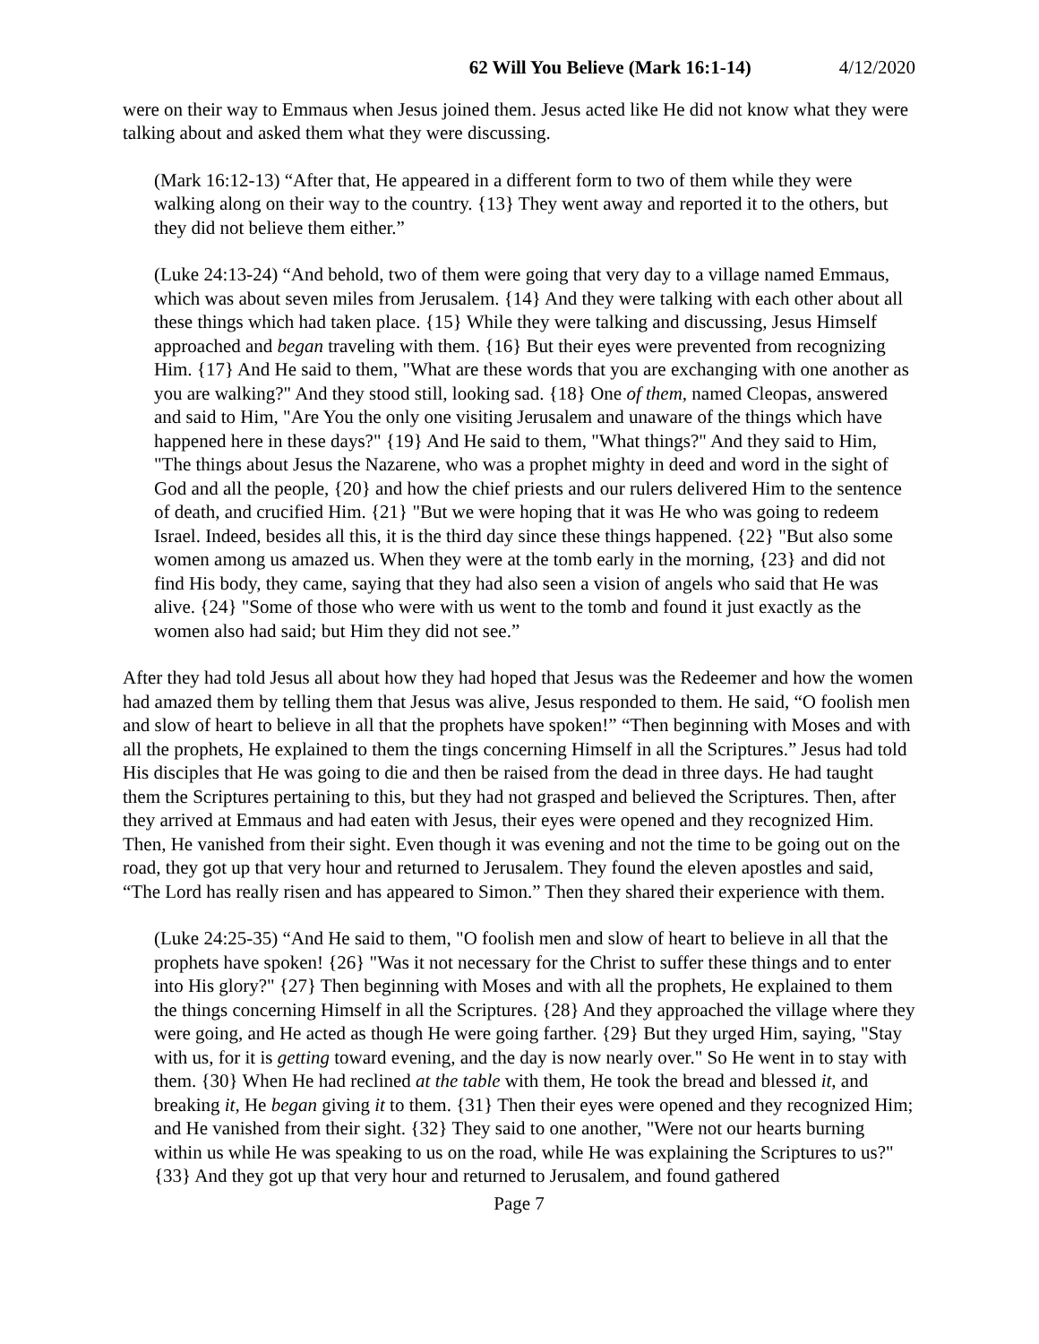62 Will You Believe (Mark 16:1-14) 4/12/2020
were on their way to Emmaus when Jesus joined them. Jesus acted like He did not know what they were talking about and asked them what they were discussing.
(Mark 16:12-13) “After that, He appeared in a different form to two of them while they were walking along on their way to the country. {13} They went away and reported it to the others, but they did not believe them either.”
(Luke 24:13-24) “And behold, two of them were going that very day to a village named Emmaus, which was about seven miles from Jerusalem. {14} And they were talking with each other about all these things which had taken place. {15} While they were talking and discussing, Jesus Himself approached and began traveling with them. {16} But their eyes were prevented from recognizing Him. {17} And He said to them, "What are these words that you are exchanging with one another as you are walking?" And they stood still, looking sad. {18} One of them, named Cleopas, answered and said to Him, "Are You the only one visiting Jerusalem and unaware of the things which have happened here in these days?" {19} And He said to them, "What things?" And they said to Him, "The things about Jesus the Nazarene, who was a prophet mighty in deed and word in the sight of God and all the people, {20} and how the chief priests and our rulers delivered Him to the sentence of death, and crucified Him. {21} "But we were hoping that it was He who was going to redeem Israel. Indeed, besides all this, it is the third day since these things happened. {22} "But also some women among us amazed us. When they were at the tomb early in the morning, {23} and did not find His body, they came, saying that they had also seen a vision of angels who said that He was alive. {24} "Some of those who were with us went to the tomb and found it just exactly as the women also had said; but Him they did not see.”
After they had told Jesus all about how they had hoped that Jesus was the Redeemer and how the women had amazed them by telling them that Jesus was alive, Jesus responded to them. He said, “O foolish men and slow of heart to believe in all that the prophets have spoken!” “Then beginning with Moses and with all the prophets, He explained to them the tings concerning Himself in all the Scriptures.” Jesus had told His disciples that He was going to die and then be raised from the dead in three days. He had taught them the Scriptures pertaining to this, but they had not grasped and believed the Scriptures. Then, after they arrived at Emmaus and had eaten with Jesus, their eyes were opened and they recognized Him. Then, He vanished from their sight. Even though it was evening and not the time to be going out on the road, they got up that very hour and returned to Jerusalem. They found the eleven apostles and said, “The Lord has really risen and has appeared to Simon.” Then they shared their experience with them.
(Luke 24:25-35) “And He said to them, "O foolish men and slow of heart to believe in all that the prophets have spoken! {26} "Was it not necessary for the Christ to suffer these things and to enter into His glory?" {27} Then beginning with Moses and with all the prophets, He explained to them the things concerning Himself in all the Scriptures. {28} And they approached the village where they were going, and He acted as though He were going farther. {29} But they urged Him, saying, "Stay with us, for it is getting toward evening, and the day is now nearly over." So He went in to stay with them. {30} When He had reclined at the table with them, He took the bread and blessed it, and breaking it, He began giving it to them. {31} Then their eyes were opened and they recognized Him; and He vanished from their sight. {32} They said to one another, "Were not our hearts burning within us while He was speaking to us on the road, while He was explaining the Scriptures to us?" {33} And they got up that very hour and returned to Jerusalem, and found gathered
Page 7